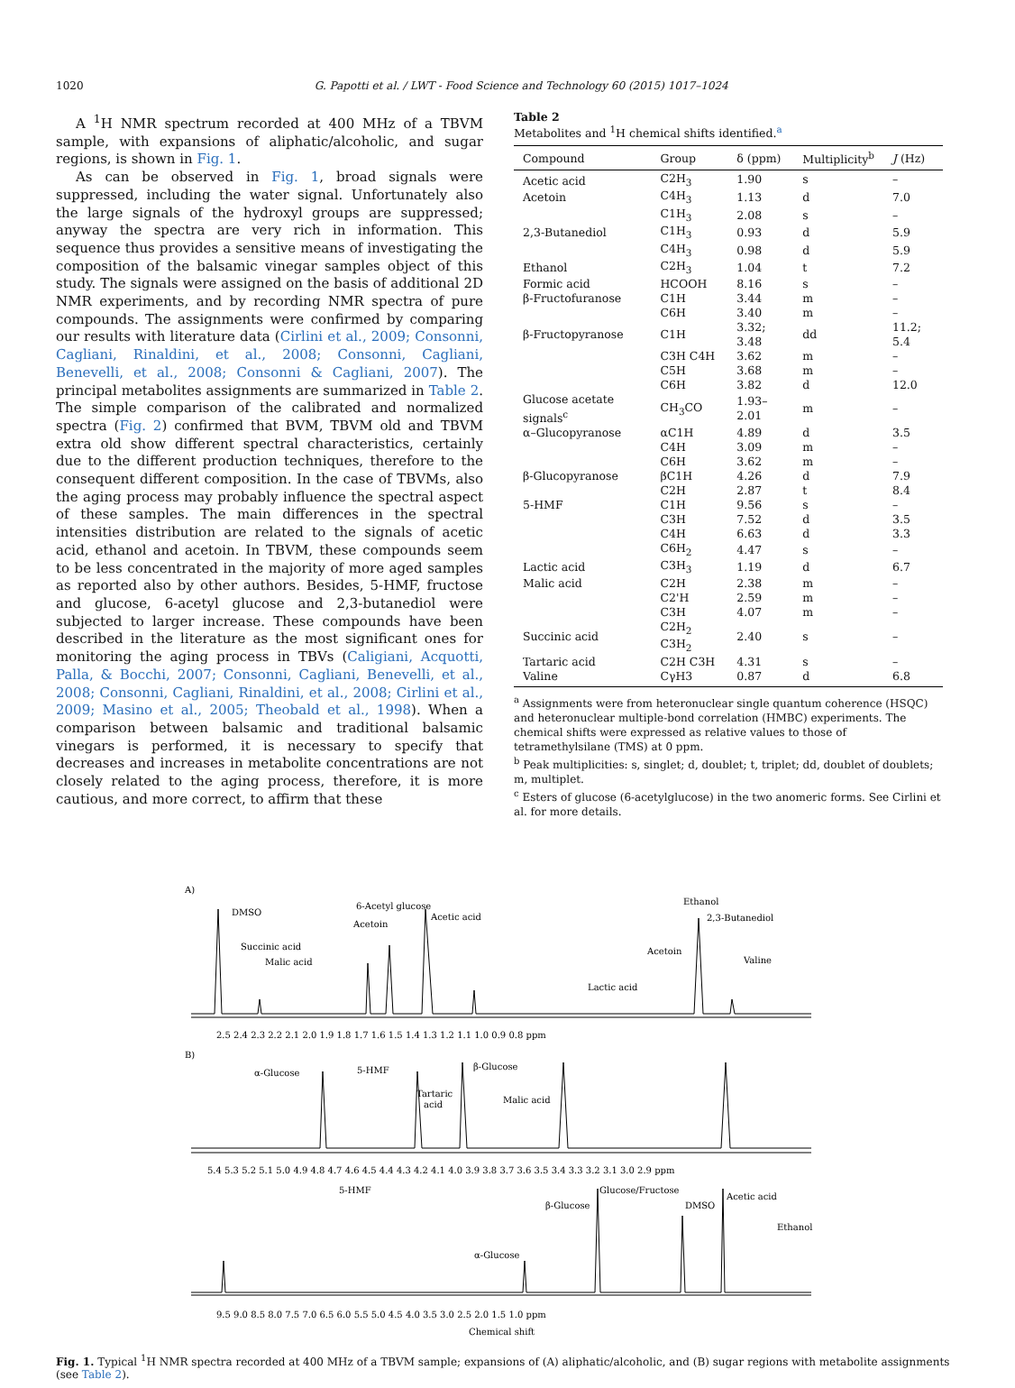1020 G. Papotti et al. / LWT - Food Science and Technology 60 (2015) 1017–1024
A <sup>1</sup>H NMR spectrum recorded at 400 MHz of a TBVM sample, with expansions of aliphatic/alcoholic, and sugar regions, is shown in Fig. 1.
As can be observed in Fig. 1, broad signals were suppressed, including the water signal. Unfortunately also the large signals of the hydroxyl groups are suppressed; anyway the spectra are very rich in information. This sequence thus provides a sensitive means of investigating the composition of the balsamic vinegar samples object of this study. The signals were assigned on the basis of additional 2D NMR experiments, and by recording NMR spectra of pure compounds. The assignments were confirmed by comparing our results with literature data (Cirlini et al., 2009; Consonni, Cagliani, Rinaldini, et al., 2008; Consonni, Cagliani, Benevelli, et al., 2008; Consonni & Cagliani, 2007). The principal metabolites assignments are summarized in Table 2. The simple comparison of the calibrated and normalized spectra (Fig. 2) confirmed that BVM, TBVM old and TBVM extra old show different spectral characteristics, certainly due to the different production techniques, therefore to the consequent different composition. In the case of TBVMs, also the aging process may probably influence the spectral aspect of these samples. The main differences in the spectral intensities distribution are related to the signals of acetic acid, ethanol and acetoin. In TBVM, these compounds seem to be less concentrated in the majority of more aged samples as reported also by other authors. Besides, 5-HMF, fructose and glucose, 6-acetyl glucose and 2,3-butanediol were subjected to larger increase. These compounds have been described in the literature as the most significant ones for monitoring the aging process in TBVs (Caligiani, Acquotti, Palla, & Bocchi, 2007; Consonni, Cagliani, Benevelli, et al., 2008; Consonni, Cagliani, Rinaldini, et al., 2008; Cirlini et al., 2009; Masino et al., 2005; Theobald et al., 1998). When a comparison between balsamic and traditional balsamic vinegars is performed, it is necessary to specify that decreases and increases in metabolite concentrations are not closely related to the aging process, therefore, it is more cautious, and more correct, to affirm that these
Table 2
Metabolites and <sup>1</sup>H chemical shifts identified.<sup>a</sup>
| Compound | Group | δ (ppm) | Multiplicity<sup>b</sup> | J (Hz) |
| --- | --- | --- | --- | --- |
| Acetic acid | C2H<sub>3</sub> | 1.90 | s | – |
| Acetoin | C4H<sub>3</sub> | 1.13 | d | 7.0 |
| | C1H<sub>3</sub> | 2.08 | s | – |
| 2,3-Butanediol | C1H<sub>3</sub> | 0.93 | d | 5.9 |
| | C4H<sub>3</sub> | 0.98 | d | 5.9 |
| Ethanol | C2H<sub>3</sub> | 1.04 | t | 7.2 |
| Formic acid | HCOOH | 8.16 | s | – |
| β-Fructofuranose | C1H | 3.44 | m | – |
| | C6H | 3.40 | m | – |
| β-Fructopyranose | C1H | 3.32; 3.48 | dd | 11.2; 5.4 |
| | C3H C4H | 3.62 | m | – |
| | C5H | 3.68 | m | – |
| | C6H | 3.82 | d | 12.0 |
| Glucose acetate signals<sup>c</sup> | CH<sub>3</sub>CO | 1.93–2.01 | m | – |
| α–Glucopyranose | αC1H | 4.89 | d | 3.5 |
| | C4H | 3.09 | m | – |
| | C6H | 3.62 | m | – |
| β-Glucopyranose | βC1H | 4.26 | d | 7.9 |
| | C2H | 2.87 | t | 8.4 |
| 5-HMF | C1H | 9.56 | s | – |
| | C3H | 7.52 | d | 3.5 |
| | C4H | 6.63 | d | 3.3 |
| | C6H<sub>2</sub> | 4.47 | s | – |
| Lactic acid | C3H<sub>3</sub> | 1.19 | d | 6.7 |
| Malic acid | C2H | 2.38 | m | – |
| | C2'H | 2.59 | m | – |
| | C3H | 4.07 | m | – |
| Succinic acid | C2H<sub>2</sub> C3H<sub>2</sub> | 2.40 | s | – |
| Tartaric acid | C2H C3H | 4.31 | s | – |
| Valine | CγH3 | 0.87 | d | 6.8 |
<sup>a</sup> Assignments were from heteronuclear single quantum coherence (HSQC) and heteronuclear multiple-bond correlation (HMBC) experiments. The chemical shifts were expressed as relative values to those of tetramethylsilane (TMS) at 0 ppm.
<sup>b</sup> Peak multiplicities: s, singlet; d, doublet; t, triplet; dd, doublet of doublets; m, multiplet.
<sup>c</sup> Esters of glucose (6-acetylglucose) in the two anomeric forms. See Cirlini et al. for more details.
A)
DMSO
Succinic acid
Malic acid
6-Acetyl glucose
Acetoin
Acetic acid
Lactic acid
Acetoin
Ethanol
2,3-Butanediol
Valine
2.5 2.4 2.3 2.2 2.1 2.0 1.9 1.8 1.7 1.6 1.5 1.4 1.3 1.2 1.1 1.0 0.9 0.8 ppm
B)
α-Glucose
5-HMF
Tartaric
acid
β-Glucose
Malic acid
5.4 5.3 5.2 5.1 5.0 4.9 4.8 4.7 4.6 4.5 4.4 4.3 4.2 4.1 4.0 3.9 3.8 3.7 3.6 3.5 3.4 3.3 3.2 3.1 3.0 2.9 ppm
5-HMF
β-Glucose
Glucose/Fructose
DMSO
Acetic acid
Ethanol
α-Glucose
9.5 9.0 8.5 8.0 7.5 7.0 6.5 6.0 5.5 5.0 4.5 4.0 3.5 3.0 2.5 2.0 1.5 1.0 ppm
Chemical shift
Fig. 1. Typical <sup>1</sup>H NMR spectra recorded at 400 MHz of a TBVM sample; expansions of (A) aliphatic/alcoholic, and (B) sugar regions with metabolite assignments (see Table 2).